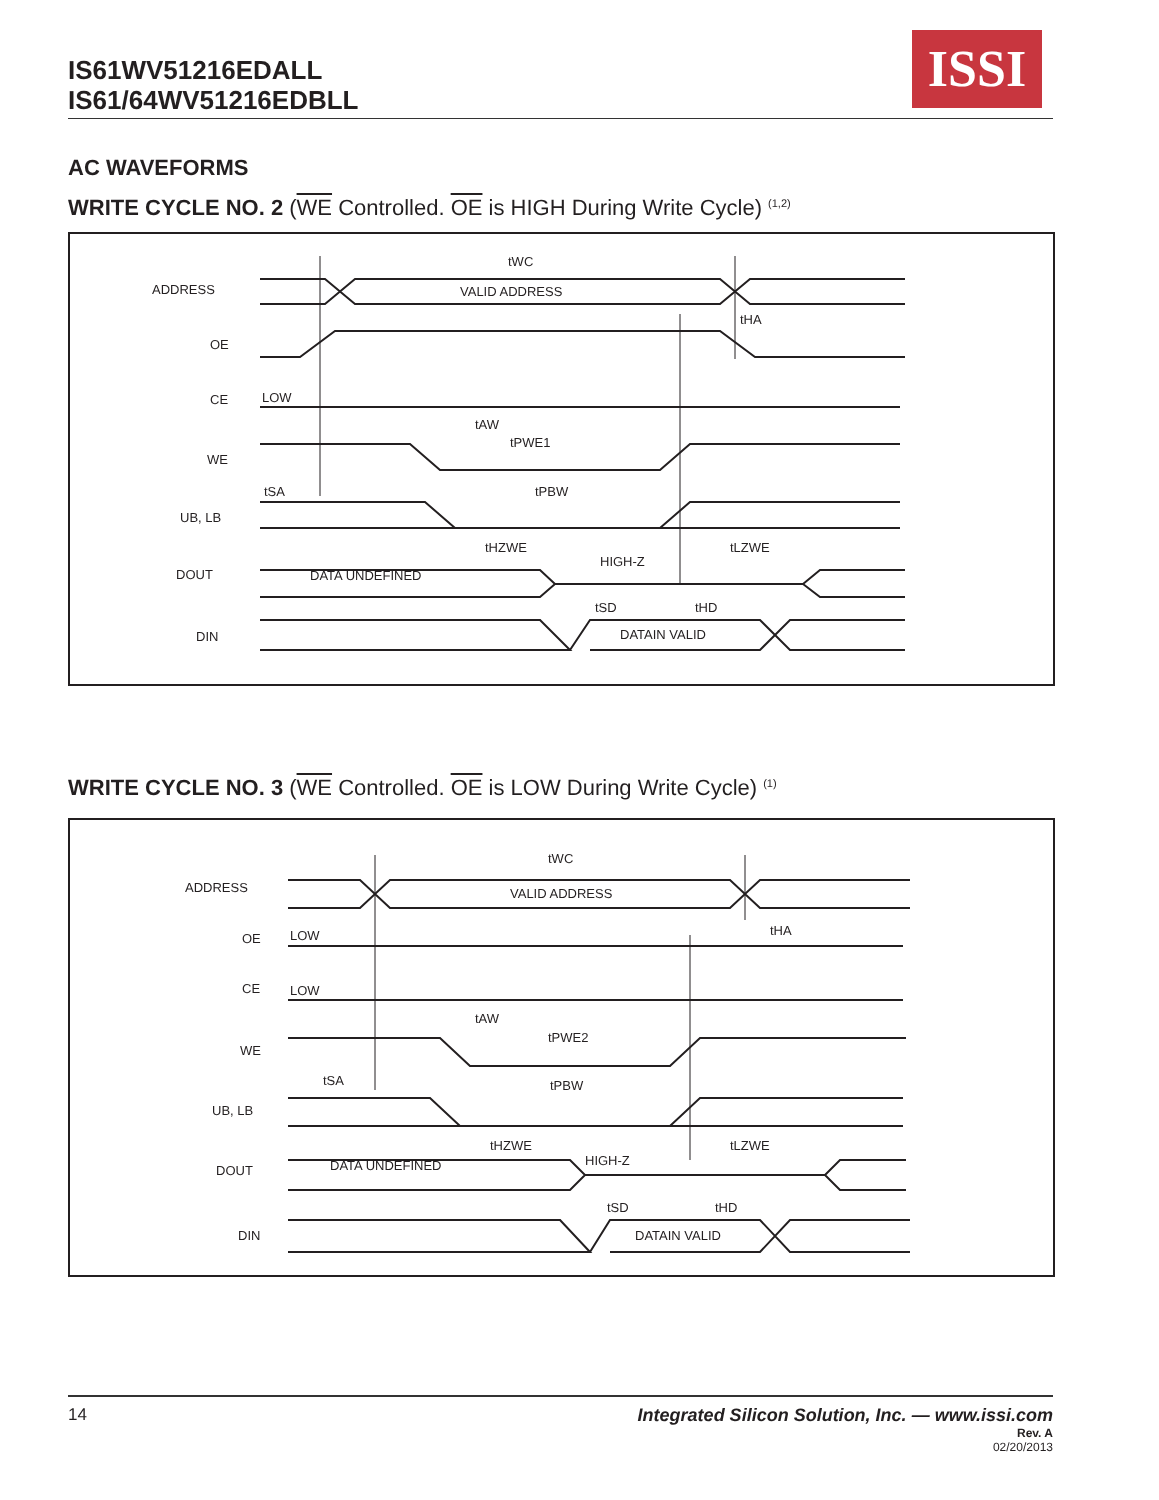IS61WV51216EDALL
IS61/64WV51216EDBLL
ISSI
AC WAVEFORMS
WRITE CYCLE NO. 2 (WE Controlled. OE is HIGH During Write Cycle) <sup>(1,2)</sup>
ADDRESS
OE
CE
WE
UB, LB
DOUT
DIN
VALID ADDRESS
LOW
DATA UNDEFINED
HIGH-Z
DATAIN VALID
tWC
tHA
tAW
tPWE1
tSA
tPBW
tHZWE
tLZWE
tSD
tHD
WRITE CYCLE NO. 3 (WE Controlled. OE is LOW During Write Cycle) <sup>(1)</sup>
ADDRESS
OE
CE
WE
UB, LB
DOUT
DIN
VALID ADDRESS
LOW
LOW
DATA UNDEFINED
HIGH-Z
DATAIN VALID
tWC
tHA
tAW
tPWE2
tSA
tPBW
tHZWE
tLZWE
tSD
tHD
14 Integrated Silicon Solution, Inc. — www.issi.com
Rev. A
02/20/2013